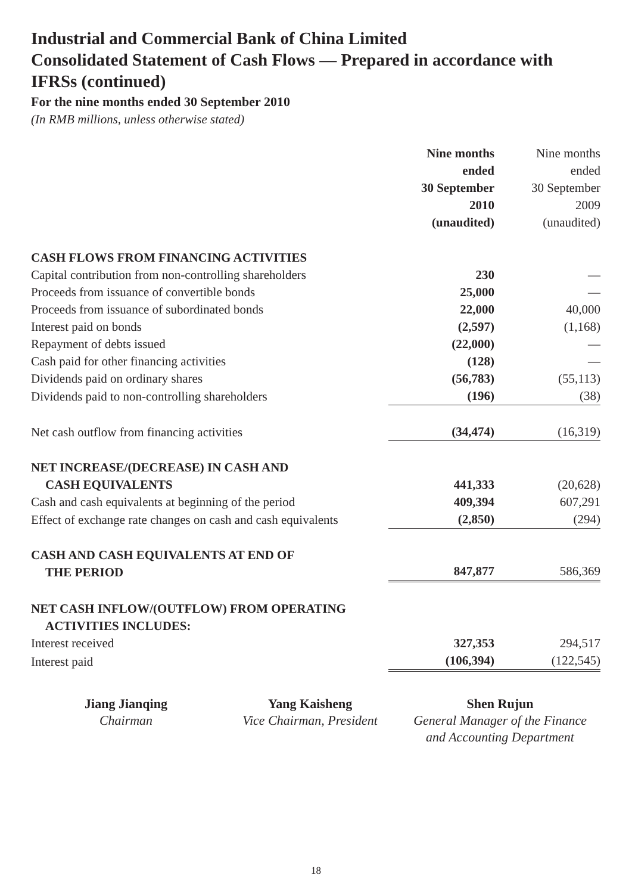Industrial and Commercial Bank of China Limited
Consolidated Statement of Cash Flows — Prepared in accordance with IFRSs (continued)
For the nine months ended 30 September 2010
(In RMB millions, unless otherwise stated)
| | Nine months ended 30 September 2010 (unaudited) | Nine months ended 30 September 2009 (unaudited) |
| --- | --- | --- |
| CASH FLOWS FROM FINANCING ACTIVITIES | | |
| Capital contribution from non-controlling shareholders | 230 | — |
| Proceeds from issuance of convertible bonds | 25,000 | — |
| Proceeds from issuance of subordinated bonds | 22,000 | 40,000 |
| Interest paid on bonds | (2,597) | (1,168) |
| Repayment of debts issued | (22,000) | — |
| Cash paid for other financing activities | (128) | — |
| Dividends paid on ordinary shares | (56,783) | (55,113) |
| Dividends paid to non-controlling shareholders | (196) | (38) |
| Net cash outflow from financing activities | (34,474) | (16,319) |
| NET INCREASE/(DECREASE) IN CASH AND CASH EQUIVALENTS | 441,333 | (20,628) |
| Cash and cash equivalents at beginning of the period | 409,394 | 607,291 |
| Effect of exchange rate changes on cash and cash equivalents | (2,850) | (294) |
| CASH AND CASH EQUIVALENTS AT END OF THE PERIOD | 847,877 | 586,369 |
| NET CASH INFLOW/(OUTFLOW) FROM OPERATING ACTIVITIES INCLUDES: | | |
| Interest received | 327,353 | 294,517 |
| Interest paid | (106,394) | (122,545) |
Jiang Jianqing
Chairman
Yang Kaisheng
Vice Chairman, President
Shen Rujun
General Manager of the Finance
and Accounting Department
18